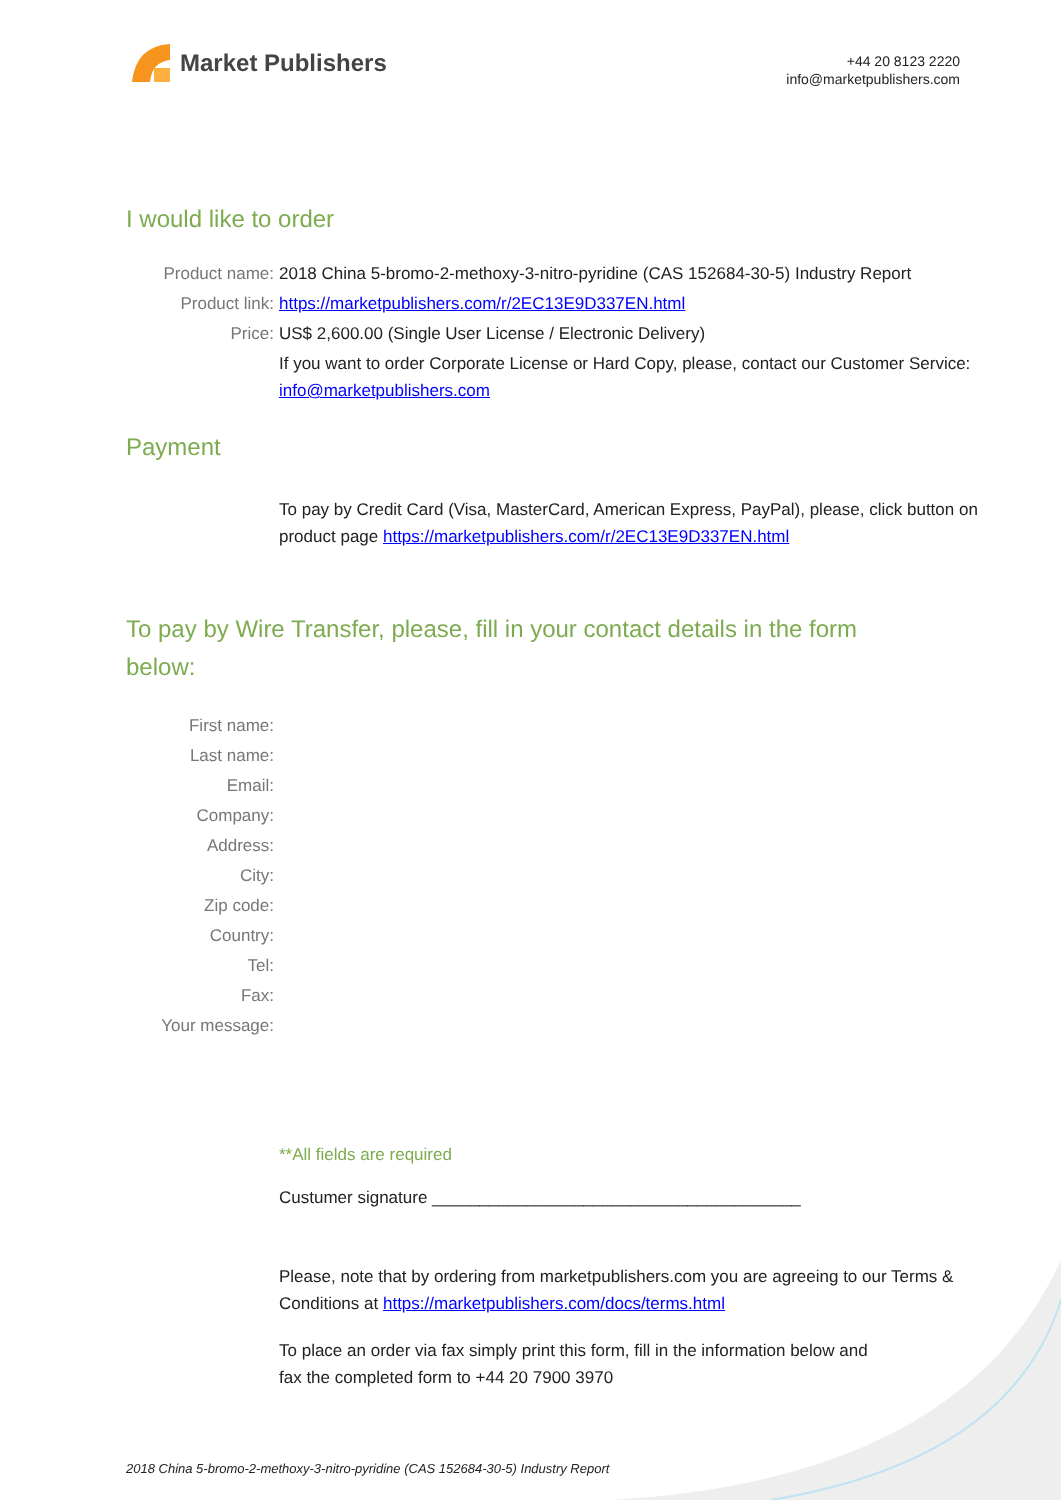Market Publishers
+44 20 8123 2220
info@marketpublishers.com
I would like to order
Product name: 2018 China 5-bromo-2-methoxy-3-nitro-pyridine (CAS 152684-30-5) Industry Report
Product link: https://marketpublishers.com/r/2EC13E9D337EN.html
Price: US$ 2,600.00 (Single User License / Electronic Delivery)
If you want to order Corporate License or Hard Copy, please, contact our Customer Service:
info@marketpublishers.com
Payment
To pay by Credit Card (Visa, MasterCard, American Express, PayPal), please, click button on product page https://marketpublishers.com/r/2EC13E9D337EN.html
To pay by Wire Transfer, please, fill in your contact details in the form below:
First name:
Last name:
Email:
Company:
Address:
City:
Zip code:
Country:
Tel:
Fax:
Your message:
**All fields are required
Custumer signature _______________________________________
Please, note that by ordering from marketpublishers.com you are agreeing to our Terms & Conditions at https://marketpublishers.com/docs/terms.html
To place an order via fax simply print this form, fill in the information below and fax the completed form to +44 20 7900 3970
2018 China 5-bromo-2-methoxy-3-nitro-pyridine (CAS 152684-30-5) Industry Report